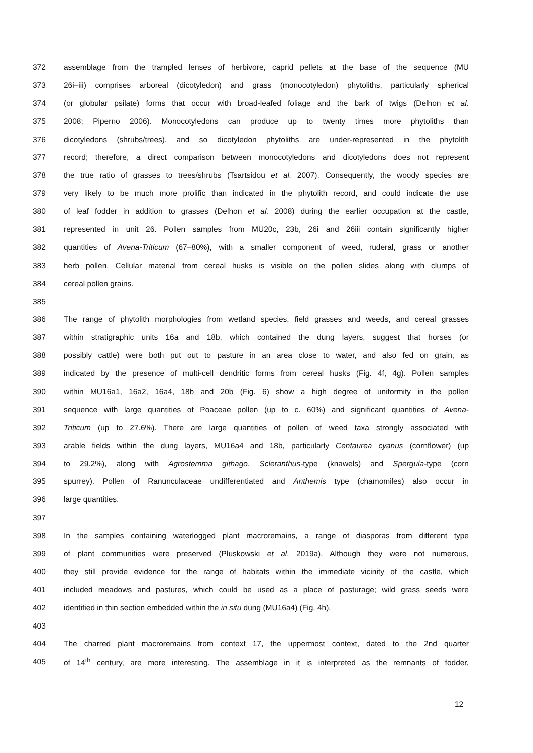372 assemblage from the trampled lenses of herbivore, caprid pellets at the base of the sequence (MU
373 26i–iii) comprises arboreal (dicotyledon) and grass (monocotyledon) phytoliths, particularly spherical
374 (or globular psilate) forms that occur with broad-leafed foliage and the bark of twigs (Delhon et al.
375 2008; Piperno 2006). Monocotyledons can produce up to twenty times more phytoliths than
376 dicotyledons (shrubs/trees), and so dicotyledon phytoliths are under-represented in the phytolith
377 record; therefore, a direct comparison between monocotyledons and dicotyledons does not represent
378 the true ratio of grasses to trees/shrubs (Tsartsidou et al. 2007). Consequently, the woody species are
379 very likely to be much more prolific than indicated in the phytolith record, and could indicate the use
380 of leaf fodder in addition to grasses (Delhon et al. 2008) during the earlier occupation at the castle,
381 represented in unit 26. Pollen samples from MU20c, 23b, 26i and 26iii contain significantly higher
382 quantities of Avena-Triticum (67–80%), with a smaller component of weed, ruderal, grass or another
383 herb pollen. Cellular material from cereal husks is visible on the pollen slides along with clumps of
384 cereal pollen grains.
385
386 The range of phytolith morphologies from wetland species, field grasses and weeds, and cereal grasses
387 within stratigraphic units 16a and 18b, which contained the dung layers, suggest that horses (or
388 possibly cattle) were both put out to pasture in an area close to water, and also fed on grain, as
389 indicated by the presence of multi-cell dendritic forms from cereal husks (Fig. 4f, 4g). Pollen samples
390 within MU16a1, 16a2, 16a4, 18b and 20b (Fig. 6) show a high degree of uniformity in the pollen
391 sequence with large quantities of Poaceae pollen (up to c. 60%) and significant quantities of Avena-
392 Triticum (up to 27.6%). There are large quantities of pollen of weed taxa strongly associated with
393 arable fields within the dung layers, MU16a4 and 18b, particularly Centaurea cyanus (cornflower) (up
394 to 29.2%), along with Agrostemma githago, Scleranthus-type (knawels) and Spergula-type (corn
395 spurrey). Pollen of Ranunculaceae undifferentiated and Anthemis type (chamomiles) also occur in
396 large quantities.
397
398 In the samples containing waterlogged plant macroremains, a range of diasporas from different type
399 of plant communities were preserved (Pluskowski et al. 2019a). Although they were not numerous,
400 they still provide evidence for the range of habitats within the immediate vicinity of the castle, which
401 included meadows and pastures, which could be used as a place of pasturage; wild grass seeds were
402 identified in thin section embedded within the in situ dung (MU16a4) (Fig. 4h).
403
404 The charred plant macroremains from context 17, the uppermost context, dated to the 2nd quarter
405 of 14<sup>th</sup> century, are more interesting. The assemblage in it is interpreted as the remnants of fodder,
12